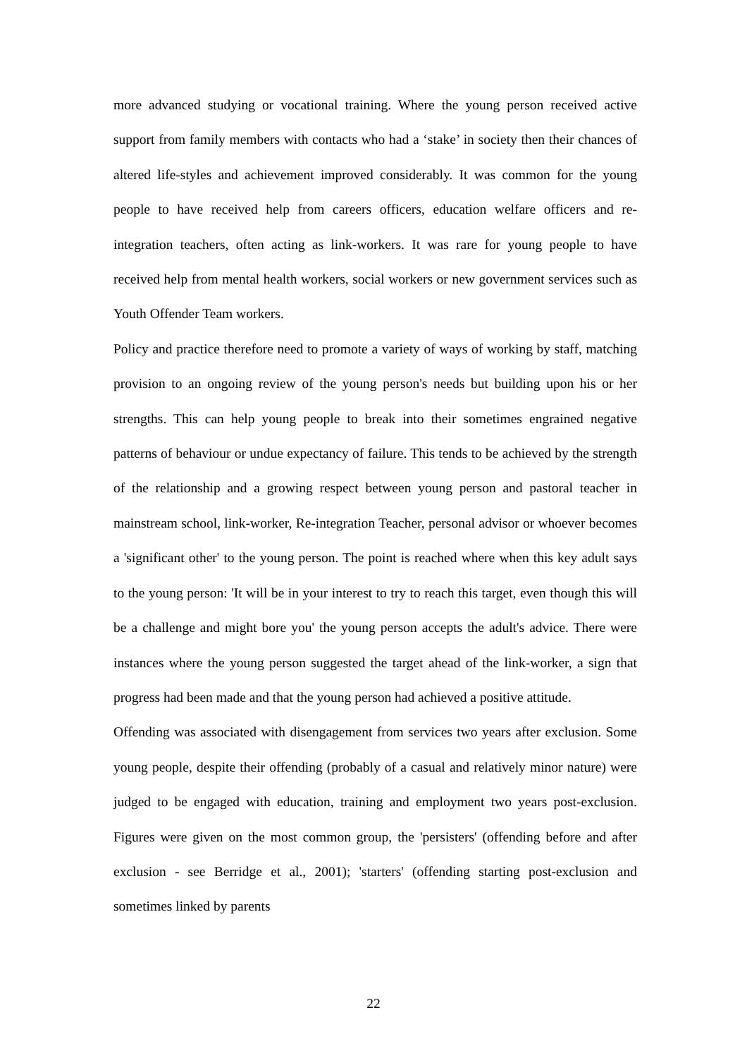more advanced studying or vocational training. Where the young person received active support from family members with contacts who had a ‘stake’ in society then their chances of altered life-styles and achievement improved considerably. It was common for the young people to have received help from careers officers, education welfare officers and re-integration teachers, often acting as link-workers. It was rare for young people to have received help from mental health workers, social workers or new government services such as Youth Offender Team workers.
Policy and practice therefore need to promote a variety of ways of working by staff, matching provision to an ongoing review of the young person's needs but building upon his or her strengths. This can help young people to break into their sometimes engrained negative patterns of behaviour or undue expectancy of failure. This tends to be achieved by the strength of the relationship and a growing respect between young person and pastoral teacher in mainstream school, link-worker, Re-integration Teacher, personal advisor or whoever becomes a 'significant other' to the young person. The point is reached where when this key adult says to the young person: 'It will be in your interest to try to reach this target, even though this will be a challenge and might bore you' the young person accepts the adult's advice. There were instances where the young person suggested the target ahead of the link-worker, a sign that progress had been made and that the young person had achieved a positive attitude.
Offending was associated with disengagement from services two years after exclusion. Some young people, despite their offending (probably of a casual and relatively minor nature) were judged to be engaged with education, training and employment two years post-exclusion. Figures were given on the most common group, the 'persisters' (offending before and after exclusion - see Berridge et al., 2001); 'starters' (offending starting post-exclusion and sometimes linked by parents
22